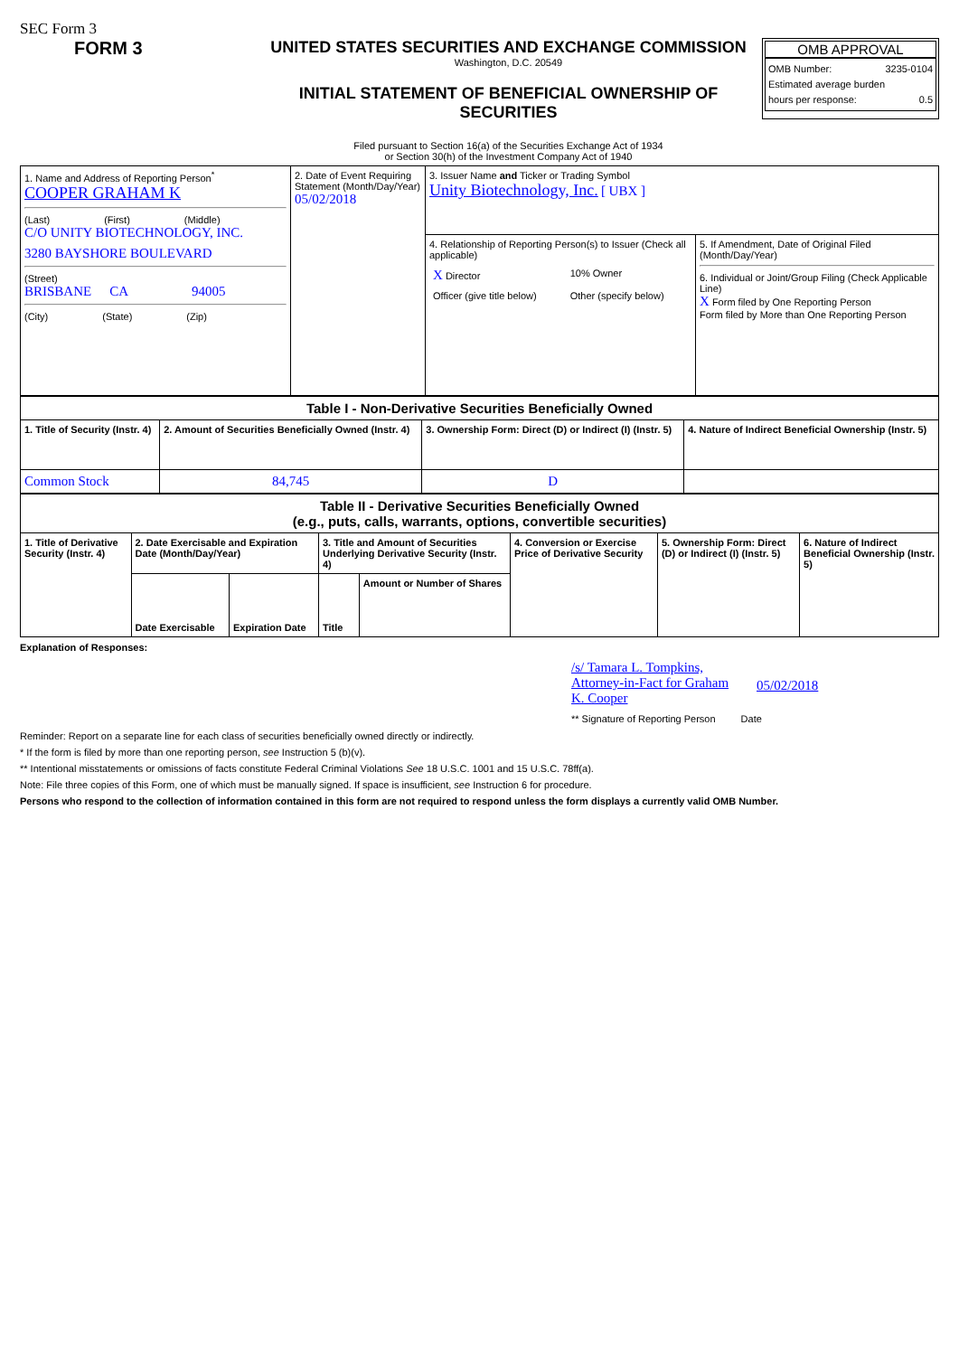SEC Form 3
FORM 3 UNITED STATES SECURITIES AND EXCHANGE COMMISSION
Washington, D.C. 20549
INITIAL STATEMENT OF BENEFICIAL OWNERSHIP OF
SECURITIES
Filed pursuant to Section 16(a) of the Securities Exchange Act of 1934
or Section 30(h) of the Investment Company Act of 1940
OMB APPROVAL
OMB Number: 3235-0104
Estimated average burden
hours per response: 0.5
| 1. Name and Address of Reporting Person<sup>*</sup> COOPER GRAHAM K (Last) (First) (Middle) C/O UNITY BIOTECHNOLOGY, INC. 3280 BAYSHORE BOULEVARD (Street) BRISBANE CA 94005 (City) (State) (Zip) | 2. Date of Event Requiring Statement (Month/Day/Year) 05/02/2018 | 3. Issuer Name and Ticker or Trading Symbol Unity Biotechnology, Inc. [ UBX ] | |
| | | 4. Relationship of Reporting Person(s) to Issuer (Check all applicable) / X Director / 10% Owner / / Officer (give title below) / Other (specify below) / | 5. If Amendment, Date of Original Filed (Month/Day/Year) 6. Individual or Joint/Group Filing (Check Applicable Line) X Form filed by One Reporting Person Form filed by More than One Reporting Person |
| Table I - Non-Derivative Securities Beneficially Owned | | | |
| --- | --- | --- | --- |
| 1. Title of Security (Instr. 4) | 2. Amount of Securities Beneficially Owned (Instr. 4) | 3. Ownership Form: Direct (D) or Indirect (I) (Instr. 5) | 4. Nature of Indirect Beneficial Ownership (Instr. 5) |
| Common Stock | 84,745 | D | |
| Table II - Derivative Securities Beneficially Owned (e.g., puts, calls, warrants, options, convertible securities) | | | | | | | |
| --- | --- | --- | --- | --- | --- | --- | --- |
| 1. Title of Derivative Security (Instr. 4) | 2. Date Exercisable and Expiration Date (Month/Day/Year) | | 3. Title and Amount of Securities Underlying Derivative Security (Instr. 4) | | 4. Conversion or Exercise Price of Derivative Security | 5. Ownership Form: Direct (D) or Indirect (I) (Instr. 5) | 6. Nature of Indirect Beneficial Ownership (Instr. 5) |
| | Date Exercisable | Expiration Date | Title | Amount or Number of Shares | | | |
Explanation of Responses:
/s/ Tamara L. Tompkins, Attorney-in-Fact for Graham K. Cooper 05/02/2018
** Signature of Reporting Person Date
Reminder: Report on a separate line for each class of securities beneficially owned directly or indirectly.
* If the form is filed by more than one reporting person, see Instruction 5 (b)(v).
** Intentional misstatements or omissions of facts constitute Federal Criminal Violations See 18 U.S.C. 1001 and 15 U.S.C. 78ff(a).
Note: File three copies of this Form, one of which must be manually signed. If space is insufficient, see Instruction 6 for procedure.
Persons who respond to the collection of information contained in this form are not required to respond unless the form displays a currently valid OMB Number.